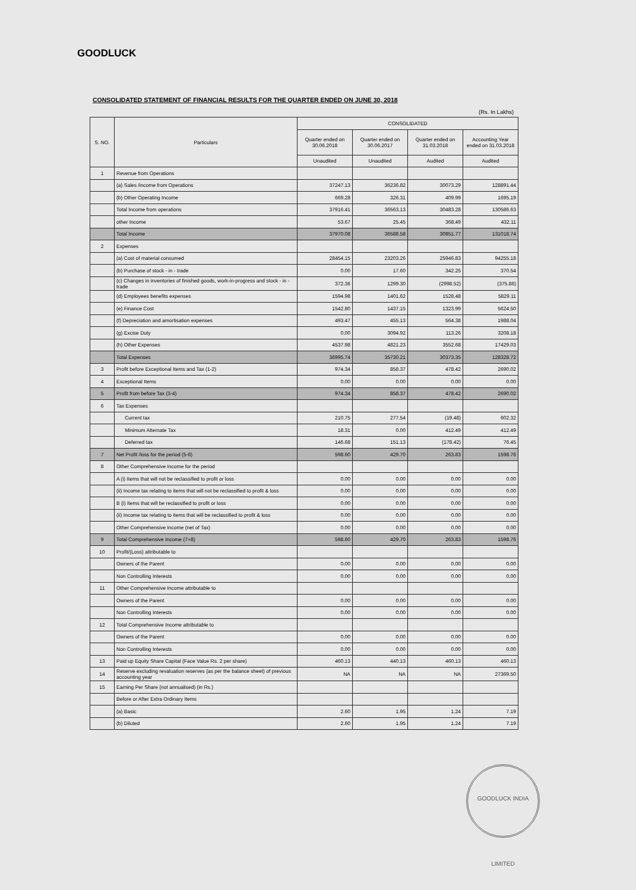GOODLUCK
CONSOLIDATED STATEMENT OF FINANCIAL RESULTS FOR THE QUARTER ENDED ON JUNE 30, 2018
(Rs. In Lakhs)
| S. NO. | Particulars | CONSOLIDATED | | | |
| --- | --- | --- | --- | --- | --- |
| | | Quarter ended on 30.06.2018 | Quarter ended on 30.06.2017 | Quarter ended on 31.03.2018 | Accounting Year ended on 31.03.2018 |
| | | Unaudited | Unaudited | Audited | Audited |
| 1 | Revenue from Operations | | | | |
| | (a) Sales /income from Operations | 37247.13 | 36236.82 | 30073.29 | 128891.44 |
| | (b) Other Operating Income | 669.28 | 326.31 | 409.99 | 1695.19 |
| | Total Income from operations | 37916.41 | 36563.13 | 30483.28 | 130586.63 |
| | other Income | 53.67 | 25.45 | 368.49 | 432.11 |
| | Total Income | 37970.08 | 36588.58 | 30851.77 | 131018.74 |
| 2 | Expenses | | | | |
| | (a) Cost of material consumed | 28454.15 | 23203.26 | 25946.83 | 94255.18 |
| | (b) Purchase of stock - in - trade | 0.00 | 17.60 | 342.25 | 370.54 |
| | (c) Changes in inventories of finished goods, work-in-progress and stock - in - trade | 372.36 | 1299.30 | (2998.52) | (375.86) |
| | (d) Employees benefits expenses | 1594.98 | 1401.62 | 1528.48 | 5829.11 |
| | (e) Finance Cost | 1542.80 | 1437.15 | 1323.99 | 5624.50 |
| | (f) Depreciation and amortisation expenses | 493.47 | 455.13 | 564.38 | 1988.04 |
| | (g) Excise Duty | 0.00 | 3094.92 | 113.26 | 3208.18 |
| | (h) Other Expenses | 4537.98 | 4821.23 | 3552.68 | 17429.03 |
| | Total Expenses | 36995.74 | 35730.21 | 30373.35 | 128328.72 |
| 3 | Profit before Exceptional Items and Tax (1-2) | 974.34 | 858.37 | 478.42 | 2690.02 |
| 4 | Exceptional Items | 0.00 | 0.00 | 0.00 | 0.00 |
| 5 | Profit from before Tax (3-4) | 974.34 | 858.37 | 478.42 | 2690.02 |
| 6 | Tax Expenses | | | | |
| | Current tax | 210.75 | 277.54 | (19.48) | 602.32 |
| | Minimum Alternate Tax | 18.31 | 0.00 | 412.49 | 412.49 |
| | Deferred tax | 146.68 | 151.13 | (178.42) | 76.45 |
| 7 | Net Profit /loss for the period (5-6) | 598.60 | 429.70 | 263.83 | 1598.76 |
| 8 | Other Comprehensive Income for the period | | | | |
| | A (i) Items that will not be reclassified to profit or loss | 0.00 | 0.00 | 0.00 | 0.00 |
| | (ii) Income tax relating to items that will not be reclassified to profit & loss | 0.00 | 0.00 | 0.00 | 0.00 |
| | B (i) Items that will be reclassified to profit or loss | 0.00 | 0.00 | 0.00 | 0.00 |
| | (ii) Income tax relating to items that will be reclassified to profit & loss | 0.00 | 0.00 | 0.00 | 0.00 |
| | Other Comprehensive Income (net of Tax) | 0.00 | 0.00 | 0.00 | 0.00 |
| 9 | Total Comprehensive Income (7+8) | 598.60 | 429.70 | 263.83 | 1598.76 |
| 10 | Profit/(Loss) attributable to | | | | |
| | Owners of the Parent | 0.00 | 0.00 | 0.00 | 0.00 |
| | Non Controlling Interests | 0.00 | 0.00 | 0.00 | 0.00 |
| 11 | Other Comprehensive Income attributable to | | | | |
| | Owners of the Parent | 0.00 | 0.00 | 0.00 | 0.00 |
| | Non Controlling Interests | 0.00 | 0.00 | 0.00 | 0.00 |
| 12 | Total Comprehensive Income attributable to | | | | |
| | Owners of the Parent | 0.00 | 0.00 | 0.00 | 0.00 |
| | Non Controlling Interests | 0.00 | 0.00 | 0.00 | 0.00 |
| 13 | Paid up Equity Share Capital (Face Value Rs. 2 per share) | 460.13 | 440.13 | 460.13 | 460.13 |
| 14 | Reserve excluding revaluation reserves (as per the balance sheet) of previous accounting year | NA | NA | NA | 27369.50 |
| 15 | Earning Per Share (not annualised) (in Rs.) | | | | |
| | Before or After Extra Ordinary Items | | | | |
| | (a) Basic | 2.60 | 1.95 | 1.24 | 7.19 |
| | (b) Diluted | 2.60 | 1.95 | 1.24 | 7.19 |
GOODLUCK INDIA LIMITED